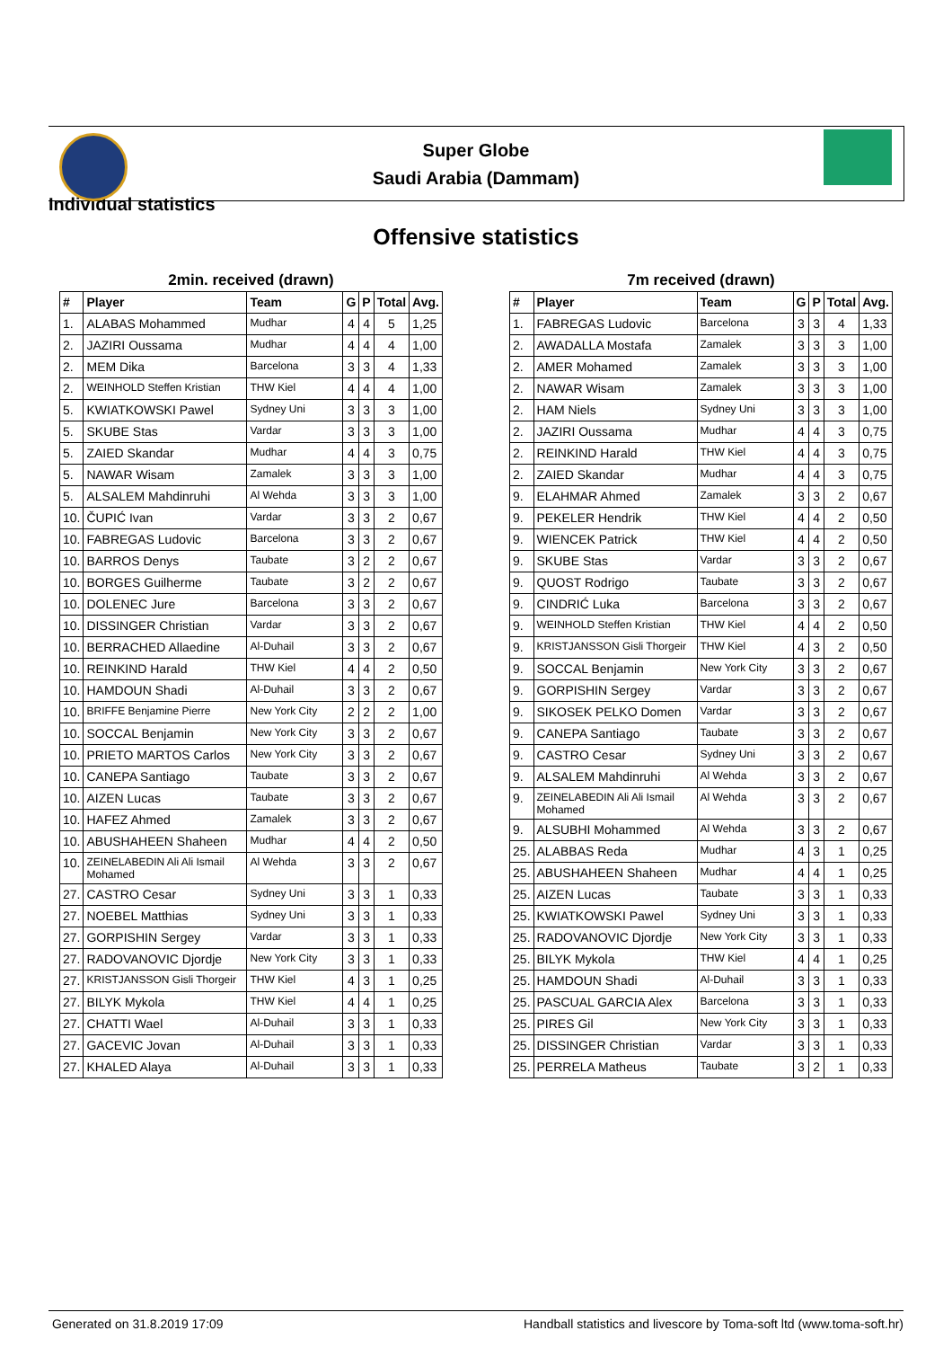Super Globe
Saudi Arabia (Dammam)
Individual statistics
Offensive statistics
2min. received (drawn)
| # | Player | Team | G | P | Total | Avg. |
| --- | --- | --- | --- | --- | --- | --- |
| 1. | ALABAS Mohammed | Mudhar | 4 | 4 | 5 | 1,25 |
| 2. | JAZIRI Oussama | Mudhar | 4 | 4 | 4 | 1,00 |
| 2. | MEM Dika | Barcelona | 3 | 3 | 4 | 1,33 |
| 2. | WEINHOLD Steffen Kristian | THW Kiel | 4 | 4 | 4 | 1,00 |
| 5. | KWIATKOWSKI Pawel | Sydney Uni | 3 | 3 | 3 | 1,00 |
| 5. | SKUBE Stas | Vardar | 3 | 3 | 3 | 1,00 |
| 5. | ZAIED Skandar | Mudhar | 4 | 4 | 3 | 0,75 |
| 5. | NAWAR Wisam | Zamalek | 3 | 3 | 3 | 1,00 |
| 5. | ALSALEM Mahdinruhi | Al Wehda | 3 | 3 | 3 | 1,00 |
| 10. | ČUPIĆ Ivan | Vardar | 3 | 3 | 2 | 0,67 |
| 10. | FABREGAS Ludovic | Barcelona | 3 | 3 | 2 | 0,67 |
| 10. | BARROS Denys | Taubate | 3 | 2 | 2 | 0,67 |
| 10. | BORGES Guilherme | Taubate | 3 | 2 | 2 | 0,67 |
| 10. | DOLENEC Jure | Barcelona | 3 | 3 | 2 | 0,67 |
| 10. | DISSINGER Christian | Vardar | 3 | 3 | 2 | 0,67 |
| 10. | BERRACHED Allaedine | Al-Duhail | 3 | 3 | 2 | 0,67 |
| 10. | REINKIND Harald | THW Kiel | 4 | 4 | 2 | 0,50 |
| 10. | HAMDOUN Shadi | Al-Duhail | 3 | 3 | 2 | 0,67 |
| 10. | BRIFFE Benjamine Pierre | New York City | 2 | 2 | 2 | 1,00 |
| 10. | SOCCAL Benjamin | New York City | 3 | 3 | 2 | 0,67 |
| 10. | PRIETO MARTOS Carlos | New York City | 3 | 3 | 2 | 0,67 |
| 10. | CANEPA Santiago | Taubate | 3 | 3 | 2 | 0,67 |
| 10. | AIZEN Lucas | Taubate | 3 | 3 | 2 | 0,67 |
| 10. | HAFEZ Ahmed | Zamalek | 3 | 3 | 2 | 0,67 |
| 10. | ABUSHAHEEN Shaheen | Mudhar | 4 | 4 | 2 | 0,50 |
| 10. | ZEINELABEDIN Ali Ali Ismail Mohamed | Al Wehda | 3 | 3 | 2 | 0,67 |
| 27. | CASTRO Cesar | Sydney Uni | 3 | 3 | 1 | 0,33 |
| 27. | NOEBEL Matthias | Sydney Uni | 3 | 3 | 1 | 0,33 |
| 27. | GORPISHIN Sergey | Vardar | 3 | 3 | 1 | 0,33 |
| 27. | RADOVANOVIC Djordje | New York City | 3 | 3 | 1 | 0,33 |
| 27. | KRISTJANSSON Gisli Thorgeir | THW Kiel | 4 | 3 | 1 | 0,25 |
| 27. | BILYK Mykola | THW Kiel | 4 | 4 | 1 | 0,25 |
| 27. | CHATTI Wael | Al-Duhail | 3 | 3 | 1 | 0,33 |
| 27. | GACEVIC Jovan | Al-Duhail | 3 | 3 | 1 | 0,33 |
| 27. | KHALED Alaya | Al-Duhail | 3 | 3 | 1 | 0,33 |
7m received (drawn)
| # | Player | Team | G | P | Total | Avg. |
| --- | --- | --- | --- | --- | --- | --- |
| 1. | FABREGAS Ludovic | Barcelona | 3 | 3 | 4 | 1,33 |
| 2. | AWADALLA Mostafa | Zamalek | 3 | 3 | 3 | 1,00 |
| 2. | AMER Mohamed | Zamalek | 3 | 3 | 3 | 1,00 |
| 2. | NAWAR Wisam | Zamalek | 3 | 3 | 3 | 1,00 |
| 2. | HAM Niels | Sydney Uni | 3 | 3 | 3 | 1,00 |
| 2. | JAZIRI Oussama | Mudhar | 4 | 4 | 3 | 0,75 |
| 2. | REINKIND Harald | THW Kiel | 4 | 4 | 3 | 0,75 |
| 2. | ZAIED Skandar | Mudhar | 4 | 4 | 3 | 0,75 |
| 9. | ELAHMAR Ahmed | Zamalek | 3 | 3 | 2 | 0,67 |
| 9. | PEKELER Hendrik | THW Kiel | 4 | 4 | 2 | 0,50 |
| 9. | WIENCEK Patrick | THW Kiel | 4 | 4 | 2 | 0,50 |
| 9. | SKUBE Stas | Vardar | 3 | 3 | 2 | 0,67 |
| 9. | QUOST Rodrigo | Taubate | 3 | 3 | 2 | 0,67 |
| 9. | CINDRIĆ Luka | Barcelona | 3 | 3 | 2 | 0,67 |
| 9. | WEINHOLD Steffen Kristian | THW Kiel | 4 | 4 | 2 | 0,50 |
| 9. | KRISTJANSSON Gisli Thorgeir | THW Kiel | 4 | 3 | 2 | 0,50 |
| 9. | SOCCAL Benjamin | New York City | 3 | 3 | 2 | 0,67 |
| 9. | GORPISHIN Sergey | Vardar | 3 | 3 | 2 | 0,67 |
| 9. | SIKOSEK PELKO Domen | Vardar | 3 | 3 | 2 | 0,67 |
| 9. | CANEPA Santiago | Taubate | 3 | 3 | 2 | 0,67 |
| 9. | CASTRO Cesar | Sydney Uni | 3 | 3 | 2 | 0,67 |
| 9. | ALSALEM Mahdinruhi | Al Wehda | 3 | 3 | 2 | 0,67 |
| 9. | ZEINELABEDIN Ali Ali Ismail Mohamed | Al Wehda | 3 | 3 | 2 | 0,67 |
| 9. | ALSUBHI Mohammed | Al Wehda | 3 | 3 | 2 | 0,67 |
| 25. | ALABBAS Reda | Mudhar | 4 | 3 | 1 | 0,25 |
| 25. | ABUSHAHEEN Shaheen | Mudhar | 4 | 4 | 1 | 0,25 |
| 25. | AIZEN Lucas | Taubate | 3 | 3 | 1 | 0,33 |
| 25. | KWIATKOWSKI Pawel | Sydney Uni | 3 | 3 | 1 | 0,33 |
| 25. | RADOVANOVIC Djordje | New York City | 3 | 3 | 1 | 0,33 |
| 25. | BILYK Mykola | THW Kiel | 4 | 4 | 1 | 0,25 |
| 25. | HAMDOUN Shadi | Al-Duhail | 3 | 3 | 1 | 0,33 |
| 25. | PASCUAL GARCIA Alex | Barcelona | 3 | 3 | 1 | 0,33 |
| 25. | PIRES Gil | New York City | 3 | 3 | 1 | 0,33 |
| 25. | DISSINGER Christian | Vardar | 3 | 3 | 1 | 0,33 |
| 25. | PERRELA Matheus | Taubate | 3 | 2 | 1 | 0,33 |
Generated on 31.8.2019 17:09 Handball statistics and livescore by Toma-soft ltd (www.toma-soft.hr)